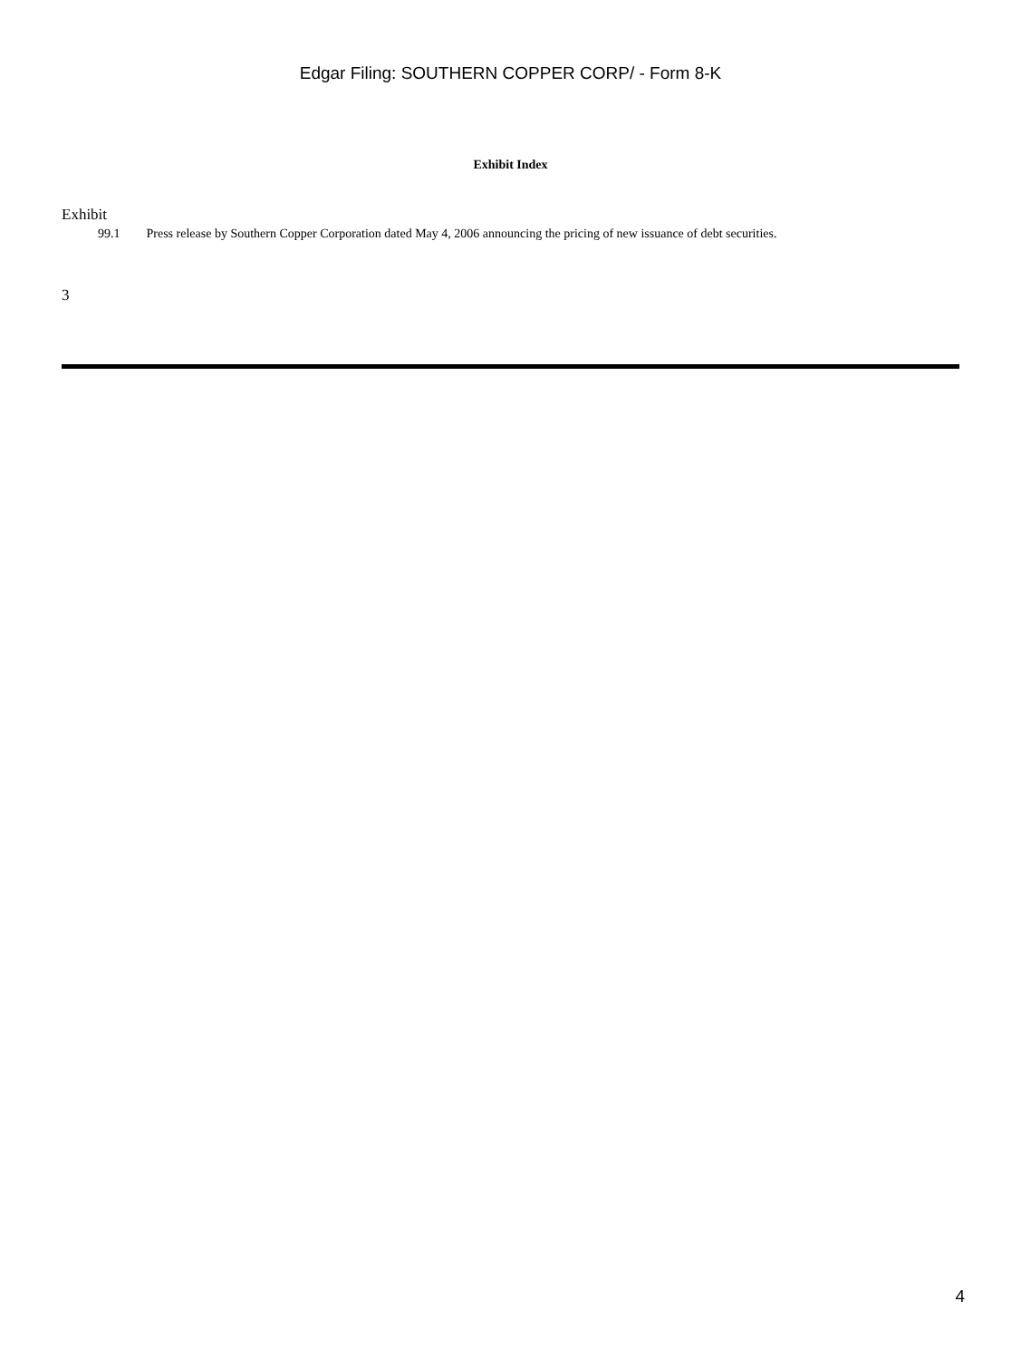Edgar Filing: SOUTHERN COPPER CORP/ - Form 8-K
Exhibit Index
Exhibit
99.1 Press release by Southern Copper Corporation dated May 4, 2006 announcing the pricing of new issuance of debt securities.
3
4